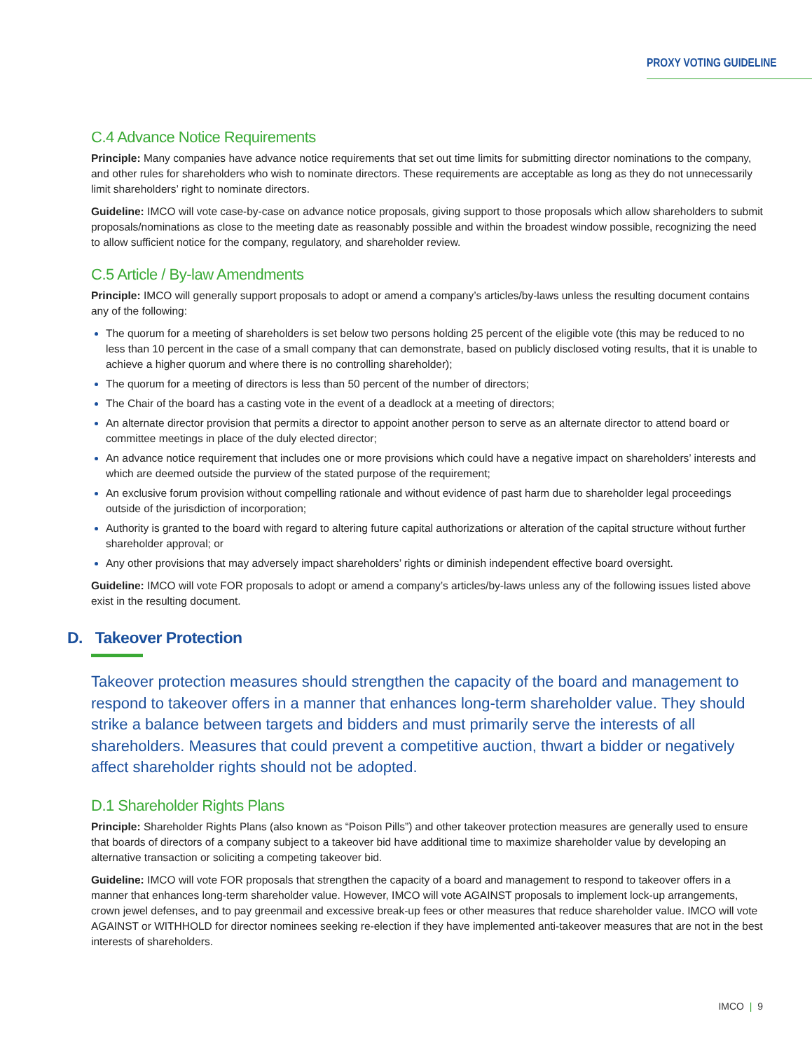PROXY VOTING GUIDELINE
C.4 Advance Notice Requirements
Principle: Many companies have advance notice requirements that set out time limits for submitting director nominations to the company, and other rules for shareholders who wish to nominate directors. These requirements are acceptable as long as they do not unnecessarily limit shareholders’ right to nominate directors.
Guideline: IMCO will vote case-by-case on advance notice proposals, giving support to those proposals which allow shareholders to submit proposals/nominations as close to the meeting date as reasonably possible and within the broadest window possible, recognizing the need to allow sufficient notice for the company, regulatory, and shareholder review.
C.5 Article / By-law Amendments
Principle: IMCO will generally support proposals to adopt or amend a company’s articles/by-laws unless the resulting document contains any of the following:
The quorum for a meeting of shareholders is set below two persons holding 25 percent of the eligible vote (this may be reduced to no less than 10 percent in the case of a small company that can demonstrate, based on publicly disclosed voting results, that it is unable to achieve a higher quorum and where there is no controlling shareholder);
The quorum for a meeting of directors is less than 50 percent of the number of directors;
The Chair of the board has a casting vote in the event of a deadlock at a meeting of directors;
An alternate director provision that permits a director to appoint another person to serve as an alternate director to attend board or committee meetings in place of the duly elected director;
An advance notice requirement that includes one or more provisions which could have a negative impact on shareholders’ interests and which are deemed outside the purview of the stated purpose of the requirement;
An exclusive forum provision without compelling rationale and without evidence of past harm due to shareholder legal proceedings outside of the jurisdiction of incorporation;
Authority is granted to the board with regard to altering future capital authorizations or alteration of the capital structure without further shareholder approval; or
Any other provisions that may adversely impact shareholders’ rights or diminish independent effective board oversight.
Guideline: IMCO will vote FOR proposals to adopt or amend a company’s articles/by-laws unless any of the following issues listed above exist in the resulting document.
D. Takeover Protection
Takeover protection measures should strengthen the capacity of the board and management to respond to takeover offers in a manner that enhances long-term shareholder value. They should strike a balance between targets and bidders and must primarily serve the interests of all shareholders. Measures that could prevent a competitive auction, thwart a bidder or negatively affect shareholder rights should not be adopted.
D.1 Shareholder Rights Plans
Principle: Shareholder Rights Plans (also known as “Poison Pills”) and other takeover protection measures are generally used to ensure that boards of directors of a company subject to a takeover bid have additional time to maximize shareholder value by developing an alternative transaction or soliciting a competing takeover bid.
Guideline: IMCO will vote FOR proposals that strengthen the capacity of a board and management to respond to takeover offers in a manner that enhances long-term shareholder value. However, IMCO will vote AGAINST proposals to implement lock-up arrangements, crown jewel defenses, and to pay greenmail and excessive break-up fees or other measures that reduce shareholder value. IMCO will vote AGAINST or WITHHOLD for director nominees seeking re-election if they have implemented anti-takeover measures that are not in the best interests of shareholders.
IMCO | 9